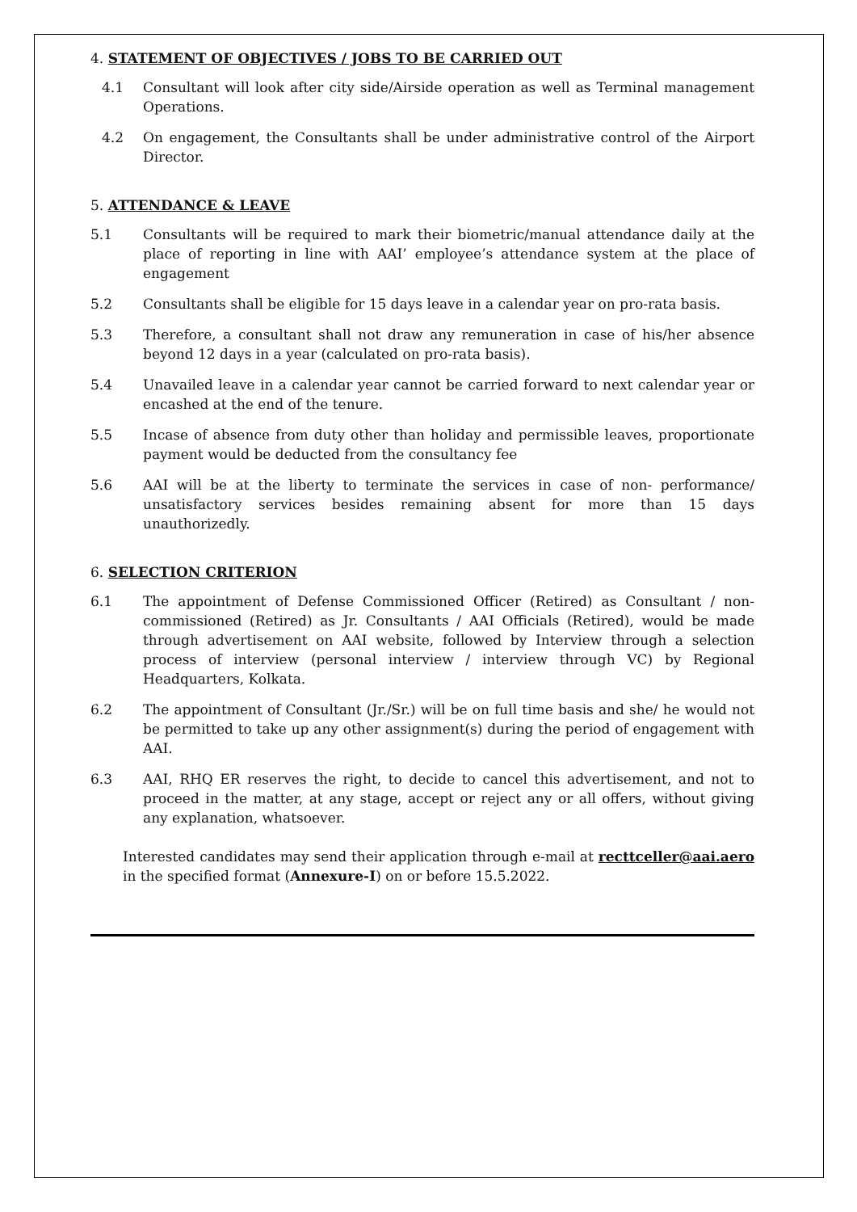4. STATEMENT OF OBJECTIVES / JOBS TO BE CARRIED OUT
4.1 Consultant will look after city side/Airside operation as well as Terminal management Operations.
4.2 On engagement, the Consultants shall be under administrative control of the Airport Director.
5. ATTENDANCE & LEAVE
5.1 Consultants will be required to mark their biometric/manual attendance daily at the place of reporting in line with AAI’ employee’s attendance system at the place of engagement
5.2 Consultants shall be eligible for 15 days leave in a calendar year on pro-rata basis.
5.3 Therefore, a consultant shall not draw any remuneration in case of his/her absence beyond 12 days in a year (calculated on pro-rata basis).
5.4 Unavailed leave in a calendar year cannot be carried forward to next calendar year or encashed at the end of the tenure.
5.5 Incase of absence from duty other than holiday and permissible leaves, proportionate payment would be deducted from the consultancy fee
5.6 AAI will be at the liberty to terminate the services in case of non- performance/ unsatisfactory services besides remaining absent for more than 15 days unauthorizedly.
6. SELECTION CRITERION
6.1 The appointment of Defense Commissioned Officer (Retired) as Consultant / non-commissioned (Retired) as Jr. Consultants / AAI Officials (Retired), would be made through advertisement on AAI website, followed by Interview through a selection process of interview (personal interview / interview through VC) by Regional Headquarters, Kolkata.
6.2 The appointment of Consultant (Jr./Sr.) will be on full time basis and she/ he would not be permitted to take up any other assignment(s) during the period of engagement with AAI.
6.3 AAI, RHQ ER reserves the right, to decide to cancel this advertisement, and not to proceed in the matter, at any stage, accept or reject any or all offers, without giving any explanation, whatsoever.
Interested candidates may send their application through e-mail at recttceller@aai.aero in the specified format (Annexure-I) on or before 15.5.2022.